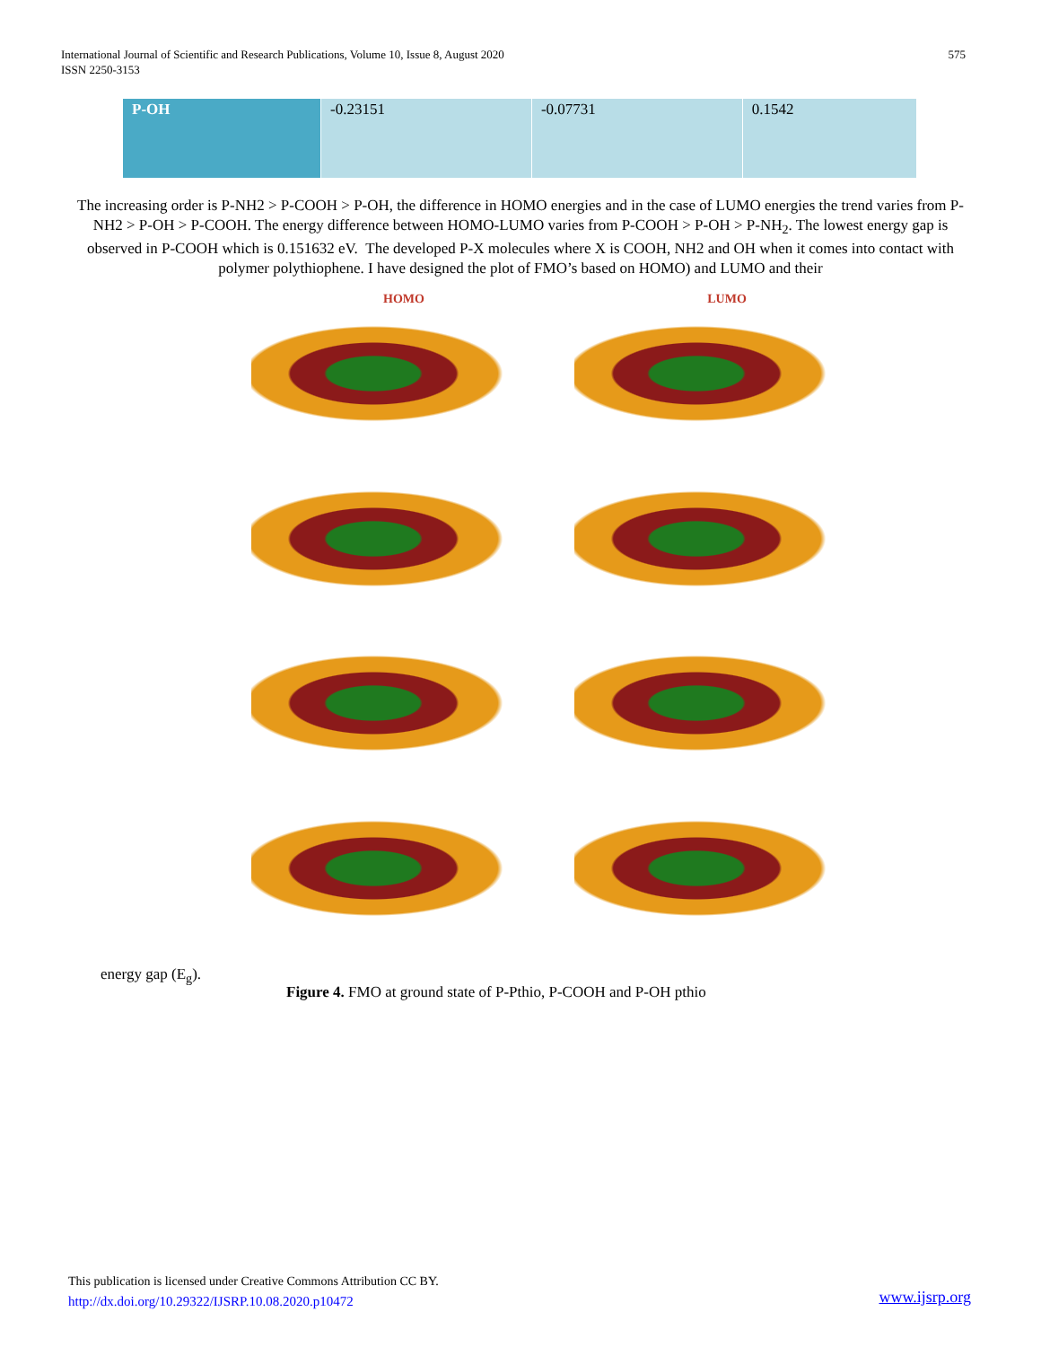International Journal of Scientific and Research Publications, Volume 10, Issue 8, August 2020
ISSN 2250-3153
575
| P-OH | -0.23151 | -0.07731 | 0.1542 |
The increasing order is P-NH2 > P-COOH > P-OH, the difference in HOMO energies and in the case of LUMO energies the trend varies from P-NH2 > P-OH > P-COOH. The energy difference between HOMO-LUMO varies from P-COOH > P-OH > P-NH<sub>2</sub>. The lowest energy gap is observed in P-COOH which is 0.151632 eV. The developed P-X molecules where X is COOH, NH2 and OH when it comes into contact with polymer polythiophene. I have designed the plot of FMO’s based on HOMO) and LUMO and their
HOMO
LUMO
energy gap (E<sub>g</sub>).
Figure 4. FMO at ground state of P-Pthio, P-COOH and P-OH pthio
This publication is licensed under Creative Commons Attribution CC BY.
http://dx.doi.org/10.29322/IJSRP.10.08.2020.p10472
www.ijsrp.org